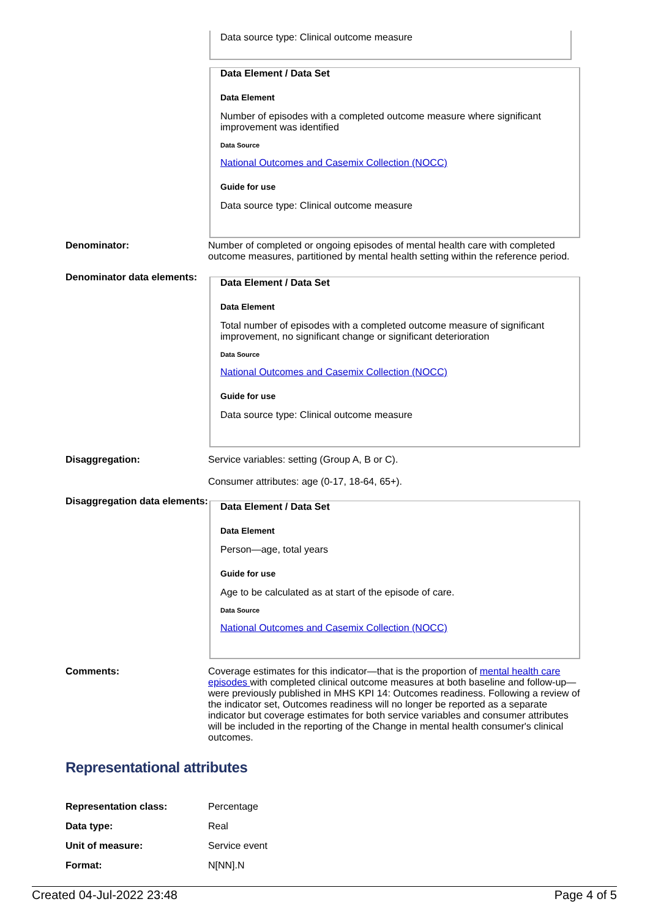Data source type: Clinical outcome measure
Data Element / Data Set
Data Element
Number of episodes with a completed outcome measure where significant improvement was identified
Data Source
National Outcomes and Casemix Collection (NOCC)
Guide for use
Data source type: Clinical outcome measure
Denominator: Number of completed or ongoing episodes of mental health care with completed outcome measures, partitioned by mental health setting within the reference period.
Denominator data elements:
Data Element / Data Set
Data Element
Total number of episodes with a completed outcome measure of significant improvement, no significant change or significant deterioration
Data Source
National Outcomes and Casemix Collection (NOCC)
Guide for use
Data source type: Clinical outcome measure
Disaggregation: Service variables: setting (Group A, B or C).
Consumer attributes: age (0-17, 18-64, 65+).
Disaggregation data elements:
Data Element / Data Set
Data Element
Person—age, total years
Guide for use
Age to be calculated as at start of the episode of care.
Data Source
National Outcomes and Casemix Collection (NOCC)
Comments: Coverage estimates for this indicator—that is the proportion of mental health care episodes with completed clinical outcome measures at both baseline and follow-up—were previously published in MHS KPI 14: Outcomes readiness. Following a review of the indicator set, Outcomes readiness will no longer be reported as a separate indicator but coverage estimates for both service variables and consumer attributes will be included in the reporting of the Change in mental health consumer's clinical outcomes.
Representational attributes
Representation class: Percentage
Data type: Real
Unit of measure: Service event
Format: N[NN].N
Created 04-Jul-2022 23:48 Page 4 of 5